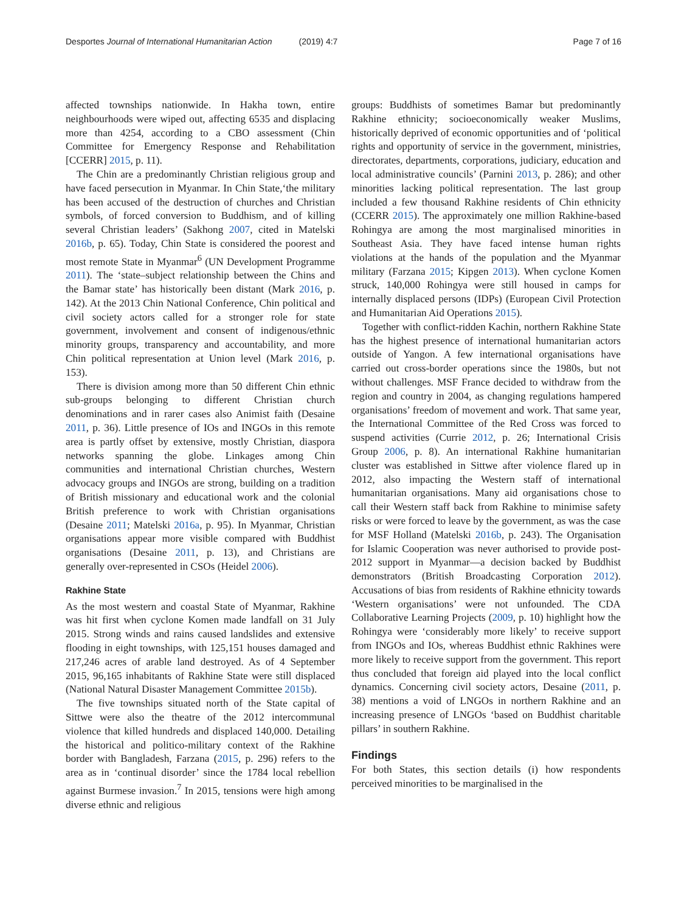Desportes Journal of International Humanitarian Action (2019) 4:7 Page 7 of 16
affected townships nationwide. In Hakha town, entire neighbourhoods were wiped out, affecting 6535 and displacing more than 4254, according to a CBO assessment (Chin Committee for Emergency Response and Rehabilitation [CCERR] 2015, p. 11).
The Chin are a predominantly Christian religious group and have faced persecution in Myanmar. In Chin State,‘the military has been accused of the destruction of churches and Christian symbols, of forced conversion to Buddhism, and of killing several Christian leaders’ (Sakhong 2007, cited in Matelski 2016b, p. 65). Today, Chin State is considered the poorest and most remote State in Myanmar<sup>6</sup> (UN Development Programme 2011). The ‘state–subject relationship between the Chins and the Bamar state’ has historically been distant (Mark 2016, p. 142). At the 2013 Chin National Conference, Chin political and civil society actors called for a stronger role for state government, involvement and consent of indigenous/ethnic minority groups, transparency and accountability, and more Chin political representation at Union level (Mark 2016, p. 153).
There is division among more than 50 different Chin ethnic sub-groups belonging to different Christian church denominations and in rarer cases also Animist faith (Desaine 2011, p. 36). Little presence of IOs and INGOs in this remote area is partly offset by extensive, mostly Christian, diaspora networks spanning the globe. Linkages among Chin communities and international Christian churches, Western advocacy groups and INGOs are strong, building on a tradition of British missionary and educational work and the colonial British preference to work with Christian organisations (Desaine 2011; Matelski 2016a, p. 95). In Myanmar, Christian organisations appear more visible compared with Buddhist organisations (Desaine 2011, p. 13), and Christians are generally over-represented in CSOs (Heidel 2006).
Rakhine State
As the most western and coastal State of Myanmar, Rakhine was hit first when cyclone Komen made landfall on 31 July 2015. Strong winds and rains caused landslides and extensive flooding in eight townships, with 125,151 houses damaged and 217,246 acres of arable land destroyed. As of 4 September 2015, 96,165 inhabitants of Rakhine State were still displaced (National Natural Disaster Management Committee 2015b).
The five townships situated north of the State capital of Sittwe were also the theatre of the 2012 intercommunal violence that killed hundreds and displaced 140,000. Detailing the historical and politico-military context of the Rakhine border with Bangladesh, Farzana (2015, p. 296) refers to the area as in ‘continual disorder’ since the 1784 local rebellion against Burmese invasion.<sup>7</sup> In 2015, tensions were high among diverse ethnic and religious
groups: Buddhists of sometimes Bamar but predominantly Rakhine ethnicity; socioeconomically weaker Muslims, historically deprived of economic opportunities and of ‘political rights and opportunity of service in the government, ministries, directorates, departments, corporations, judiciary, education and local administrative councils’ (Parnini 2013, p. 286); and other minorities lacking political representation. The last group included a few thousand Rakhine residents of Chin ethnicity (CCERR 2015). The approximately one million Rakhine-based Rohingya are among the most marginalised minorities in Southeast Asia. They have faced intense human rights violations at the hands of the population and the Myanmar military (Farzana 2015; Kipgen 2013). When cyclone Komen struck, 140,000 Rohingya were still housed in camps for internally displaced persons (IDPs) (European Civil Protection and Humanitarian Aid Operations 2015).
Together with conflict-ridden Kachin, northern Rakhine State has the highest presence of international humanitarian actors outside of Yangon. A few international organisations have carried out cross-border operations since the 1980s, but not without challenges. MSF France decided to withdraw from the region and country in 2004, as changing regulations hampered organisations’ freedom of movement and work. That same year, the International Committee of the Red Cross was forced to suspend activities (Currie 2012, p. 26; International Crisis Group 2006, p. 8). An international Rakhine humanitarian cluster was established in Sittwe after violence flared up in 2012, also impacting the Western staff of international humanitarian organisations. Many aid organisations chose to call their Western staff back from Rakhine to minimise safety risks or were forced to leave by the government, as was the case for MSF Holland (Matelski 2016b, p. 243). The Organisation for Islamic Cooperation was never authorised to provide post-2012 support in Myanmar—a decision backed by Buddhist demonstrators (British Broadcasting Corporation 2012). Accusations of bias from residents of Rakhine ethnicity towards ‘Western organisations’ were not unfounded. The CDA Collaborative Learning Projects (2009, p. 10) highlight how the Rohingya were ‘considerably more likely’ to receive support from INGOs and IOs, whereas Buddhist ethnic Rakhines were more likely to receive support from the government. This report thus concluded that foreign aid played into the local conflict dynamics. Concerning civil society actors, Desaine (2011, p. 38) mentions a void of LNGOs in northern Rakhine and an increasing presence of LNGOs ‘based on Buddhist charitable pillars’ in southern Rakhine.
Findings
For both States, this section details (i) how respondents perceived minorities to be marginalised in the